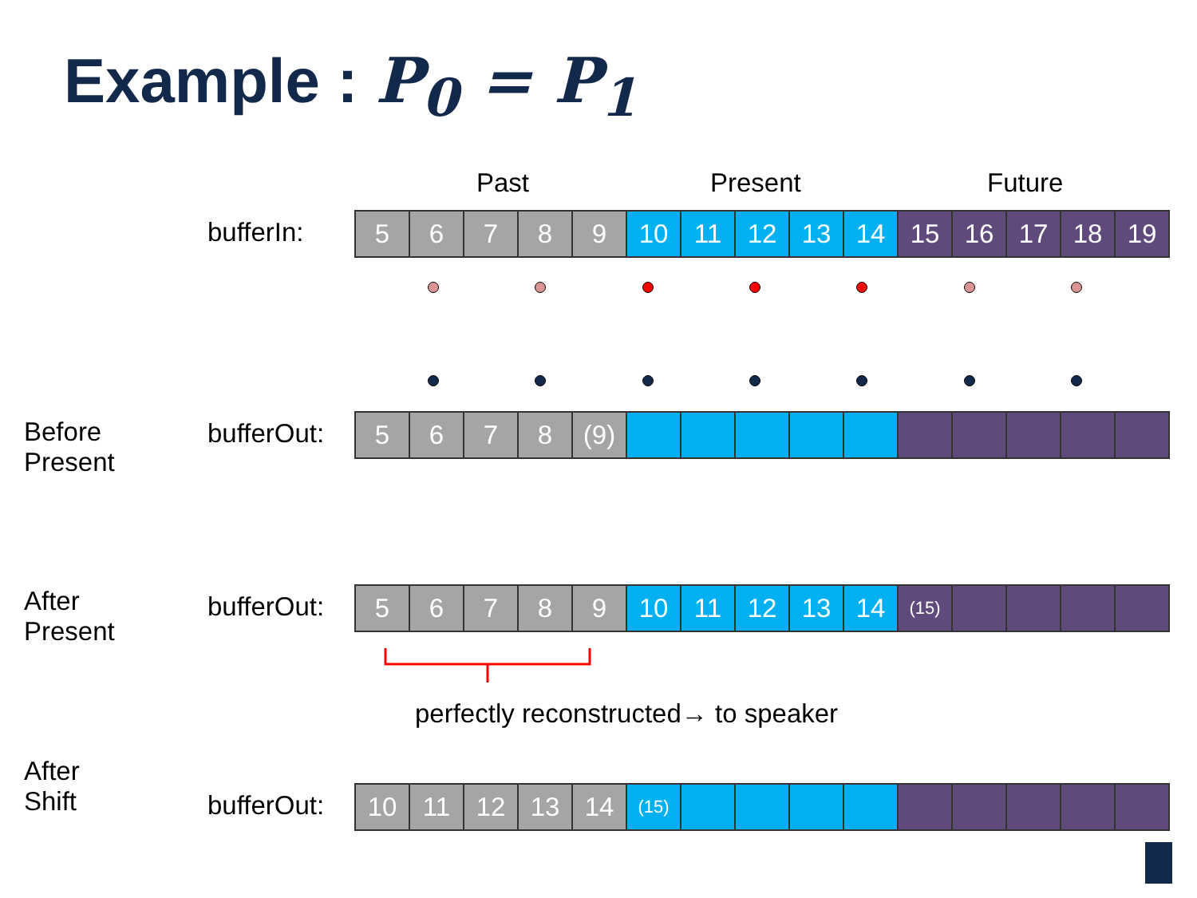Example : P<sub>0</sub> = P<sub>1</sub>
Past Present Future
bufferIn:
| 5 | 6 | 7 | 8 | 9 | 10 | 11 | 12 | 13 | 14 | 15 | 16 | 17 | 18 | 19 |
Before
Present
bufferOut:
| 5 | 6 | 7 | 8 | (9) | | | | | | | | | | |
After
Present
bufferOut:
| 5 | 6 | 7 | 8 | 9 | 10 | 11 | 12 | 13 | 14 | (15) | | | | |
perfectly reconstructed→ to speaker
After
Shift
bufferOut:
| 10 | 11 | 12 | 13 | 14 | (15) | | | | | | | | | |